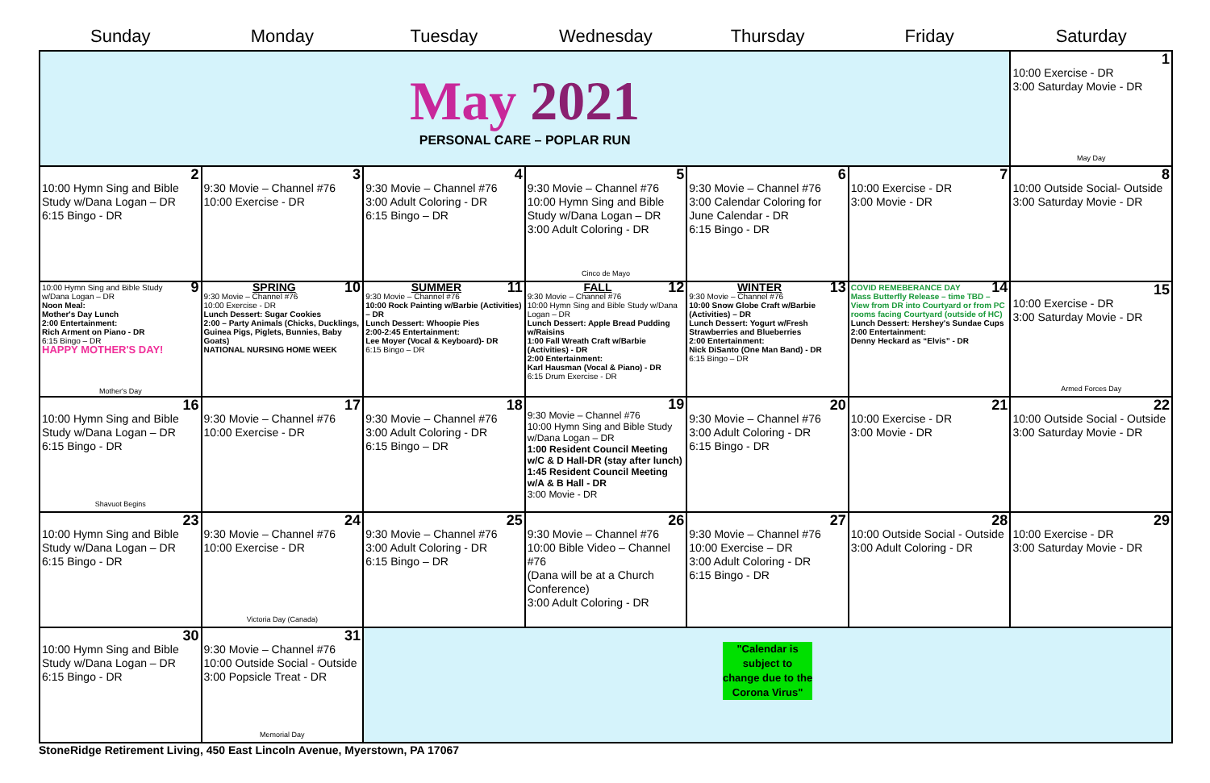| Sunday | Monday | Tuesday | Wednesday | Thursday | Friday | Saturday |
| --- | --- | --- | --- | --- | --- | --- |
| May 2021 PERSONAL CARE – POPLAR RUN | | | | | | 1 10:00 Exercise - DR 3:00 Saturday Movie - DR May Day |
| 2 10:00 Hymn Sing and Bible Study w/Dana Logan – DR 6:15 Bingo - DR | 3 9:30 Movie – Channel #76 10:00 Exercise - DR | 4 9:30 Movie – Channel #76 3:00 Adult Coloring - DR 6:15 Bingo – DR | 5 9:30 Movie – Channel #76 10:00 Hymn Sing and Bible Study w/Dana Logan – DR 3:00 Adult Coloring - DR Cinco de Mayo | 6 9:30 Movie – Channel #76 3:00 Calendar Coloring for June Calendar - DR 6:15 Bingo - DR | 7 10:00 Exercise - DR 3:00 Movie - DR | 8 10:00 Outside Social- Outside 3:00 Saturday Movie - DR |
| 9 10:00 Hymn Sing and Bible Study w/Dana Logan – DR Noon Meal: Mother's Day Lunch 2:00 Entertainment: Rich Arment on Piano - DR 6:15 Bingo – DR HAPPY MOTHER'S DAY! Mother's Day | 10 SPRING 9:30 Movie – Channel #76 10:00 Exercise - DR Lunch Dessert: Sugar Cookies 2:00 – Party Animals (Chicks, Ducklings, Guinea Pigs, Piglets, Bunnies, Baby Goats) NATIONAL NURSING HOME WEEK | 11 SUMMER 9:30 Movie – Channel #76 10:00 Rock Painting w/Barbie (Activities) – DR Lunch Dessert: Whoopie Pies 2:00-2:45 Entertainment: Lee Moyer (Vocal & Keyboard)- DR 6:15 Bingo – DR | 12 FALL 9:30 Movie – Channel #76 10:00 Hymn Sing and Bible Study w/Dana Logan – DR Lunch Dessert: Apple Bread Pudding w/Raisins 1:00 Fall Wreath Craft w/Barbie (Activities) - DR 2:00 Entertainment: Karl Hausman (Vocal & Piano) - DR 6:15 Drum Exercise - DR | 13 WINTER 9:30 Movie – Channel #76 10:00 Snow Globe Craft w/Barbie (Activities) – DR Lunch Dessert: Yogurt w/Fresh Strawberries and Blueberries 2:00 Entertainment: Nick DiSanto (One Man Band) - DR 6:15 Bingo – DR | 14 COVID REMEBERANCE DAY Mass Butterfly Release – time TBD – View from DR into Courtyard or from PC rooms facing Courtyard (outside of HC) Lunch Dessert: Hershey's Sundae Cups 2:00 Entertainment: Denny Heckard as “Elvis” - DR | 15 10:00 Exercise - DR 3:00 Saturday Movie - DR Armed Forces Day |
| 16 10:00 Hymn Sing and Bible Study w/Dana Logan – DR 6:15 Bingo - DR Shavuot Begins | 17 9:30 Movie – Channel #76 10:00 Exercise - DR | 18 9:30 Movie – Channel #76 3:00 Adult Coloring - DR 6:15 Bingo – DR | 19 9:30 Movie – Channel #76 10:00 Hymn Sing and Bible Study w/Dana Logan – DR 1:00 Resident Council Meeting w/C & D Hall-DR (stay after lunch) 1:45 Resident Council Meeting w/A & B Hall - DR 3:00 Movie - DR | 20 9:30 Movie – Channel #76 3:00 Adult Coloring - DR 6:15 Bingo - DR | 21 10:00 Exercise - DR 3:00 Movie - DR | 22 10:00 Outside Social - Outside 3:00 Saturday Movie - DR |
| 23 10:00 Hymn Sing and Bible Study w/Dana Logan – DR 6:15 Bingo - DR | 24 9:30 Movie – Channel #76 10:00 Exercise - DR Victoria Day (Canada) | 25 9:30 Movie – Channel #76 3:00 Adult Coloring - DR 6:15 Bingo – DR | 26 9:30 Movie – Channel #76 10:00 Bible Video – Channel #76 (Dana will be at a Church Conference) 3:00 Adult Coloring - DR | 27 9:30 Movie – Channel #76 10:00 Exercise – DR 3:00 Adult Coloring - DR 6:15 Bingo - DR | 28 10:00 Outside Social - Outside 3:00 Adult Coloring - DR | 29 10:00 Exercise - DR 3:00 Saturday Movie - DR |
| 30 10:00 Hymn Sing and Bible Study w/Dana Logan – DR 6:15 Bingo - DR | 31 9:30 Movie – Channel #76 10:00 Outside Social - Outside 3:00 Popsicle Treat - DR Memorial Day | "Calendar is subject to change due to the Corona Virus" | | | | |
StoneRidge Retirement Living, 450 East Lincoln Avenue, Myerstown, PA 17067